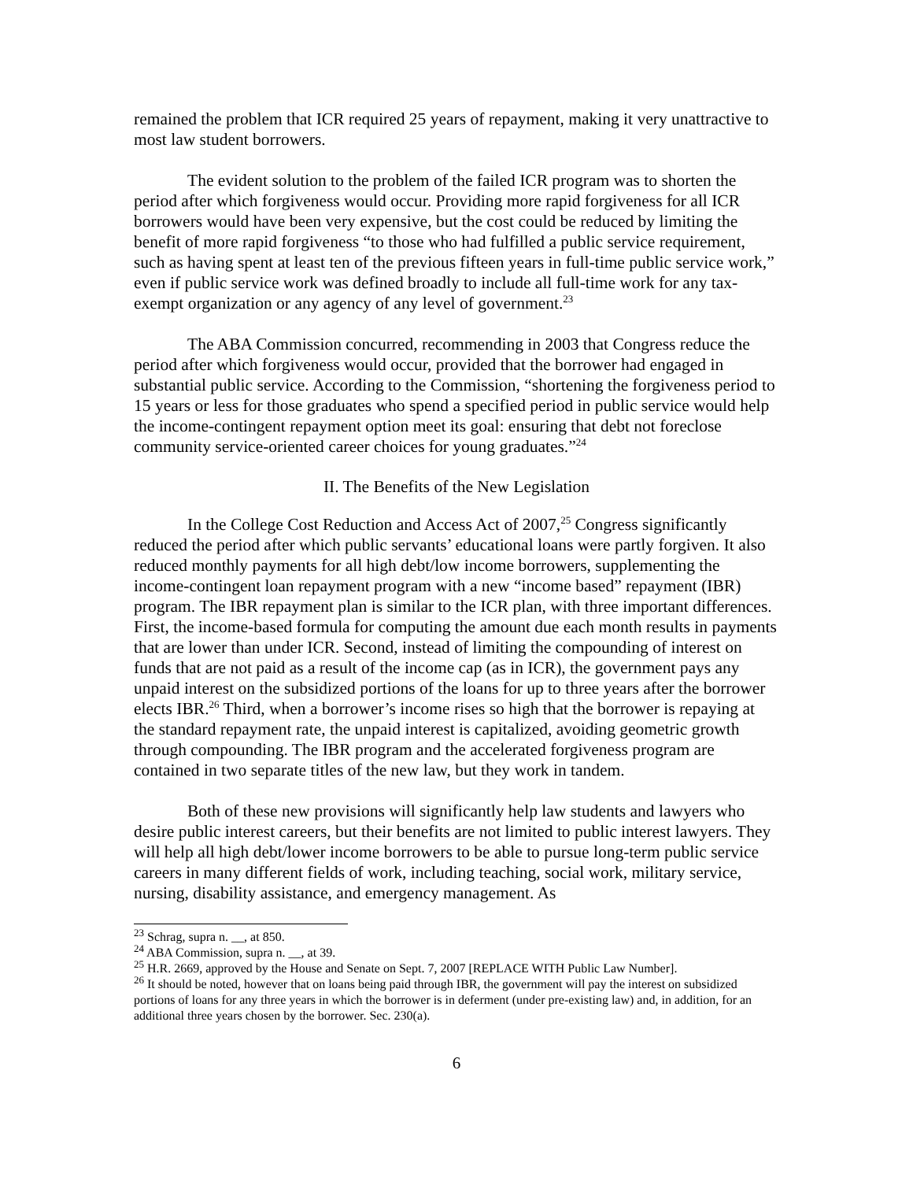remained the problem that ICR required 25 years of repayment, making it very unattractive to most law student borrowers.
The evident solution to the problem of the failed ICR program was to shorten the period after which forgiveness would occur. Providing more rapid forgiveness for all ICR borrowers would have been very expensive, but the cost could be reduced by limiting the benefit of more rapid forgiveness “to those who had fulfilled a public service requirement, such as having spent at least ten of the previous fifteen years in full-time public service work,” even if public service work was defined broadly to include all full-time work for any tax-exempt organization or any agency of any level of government.<sup>23</sup>
The ABA Commission concurred, recommending in 2003 that Congress reduce the period after which forgiveness would occur, provided that the borrower had engaged in substantial public service. According to the Commission, “shortening the forgiveness period to 15 years or less for those graduates who spend a specified period in public service would help the income-contingent repayment option meet its goal: ensuring that debt not foreclose community service-oriented career choices for young graduates.”<sup>24</sup>
II. The Benefits of the New Legislation
In the College Cost Reduction and Access Act of 2007,<sup>25</sup> Congress significantly reduced the period after which public servants’ educational loans were partly forgiven. It also reduced monthly payments for all high debt/low income borrowers, supplementing the income-contingent loan repayment program with a new “income based” repayment (IBR) program. The IBR repayment plan is similar to the ICR plan, with three important differences. First, the income-based formula for computing the amount due each month results in payments that are lower than under ICR. Second, instead of limiting the compounding of interest on funds that are not paid as a result of the income cap (as in ICR), the government pays any unpaid interest on the subsidized portions of the loans for up to three years after the borrower elects IBR.<sup>26</sup> Third, when a borrower’s income rises so high that the borrower is repaying at the standard repayment rate, the unpaid interest is capitalized, avoiding geometric growth through compounding. The IBR program and the accelerated forgiveness program are contained in two separate titles of the new law, but they work in tandem.
Both of these new provisions will significantly help law students and lawyers who desire public interest careers, but their benefits are not limited to public interest lawyers. They will help all high debt/lower income borrowers to be able to pursue long-term public service careers in many different fields of work, including teaching, social work, military service, nursing, disability assistance, and emergency management. As
<sup>23</sup> Schrag, supra n. __, at 850.
<sup>24</sup> ABA Commission, supra n. __, at 39.
<sup>25</sup> H.R. 2669, approved by the House and Senate on Sept. 7, 2007 [REPLACE WITH Public Law Number].
<sup>26</sup> It should be noted, however that on loans being paid through IBR, the government will pay the interest on subsidized portions of loans for any three years in which the borrower is in deferment (under pre-existing law) and, in addition, for an additional three years chosen by the borrower. Sec. 230(a).
6